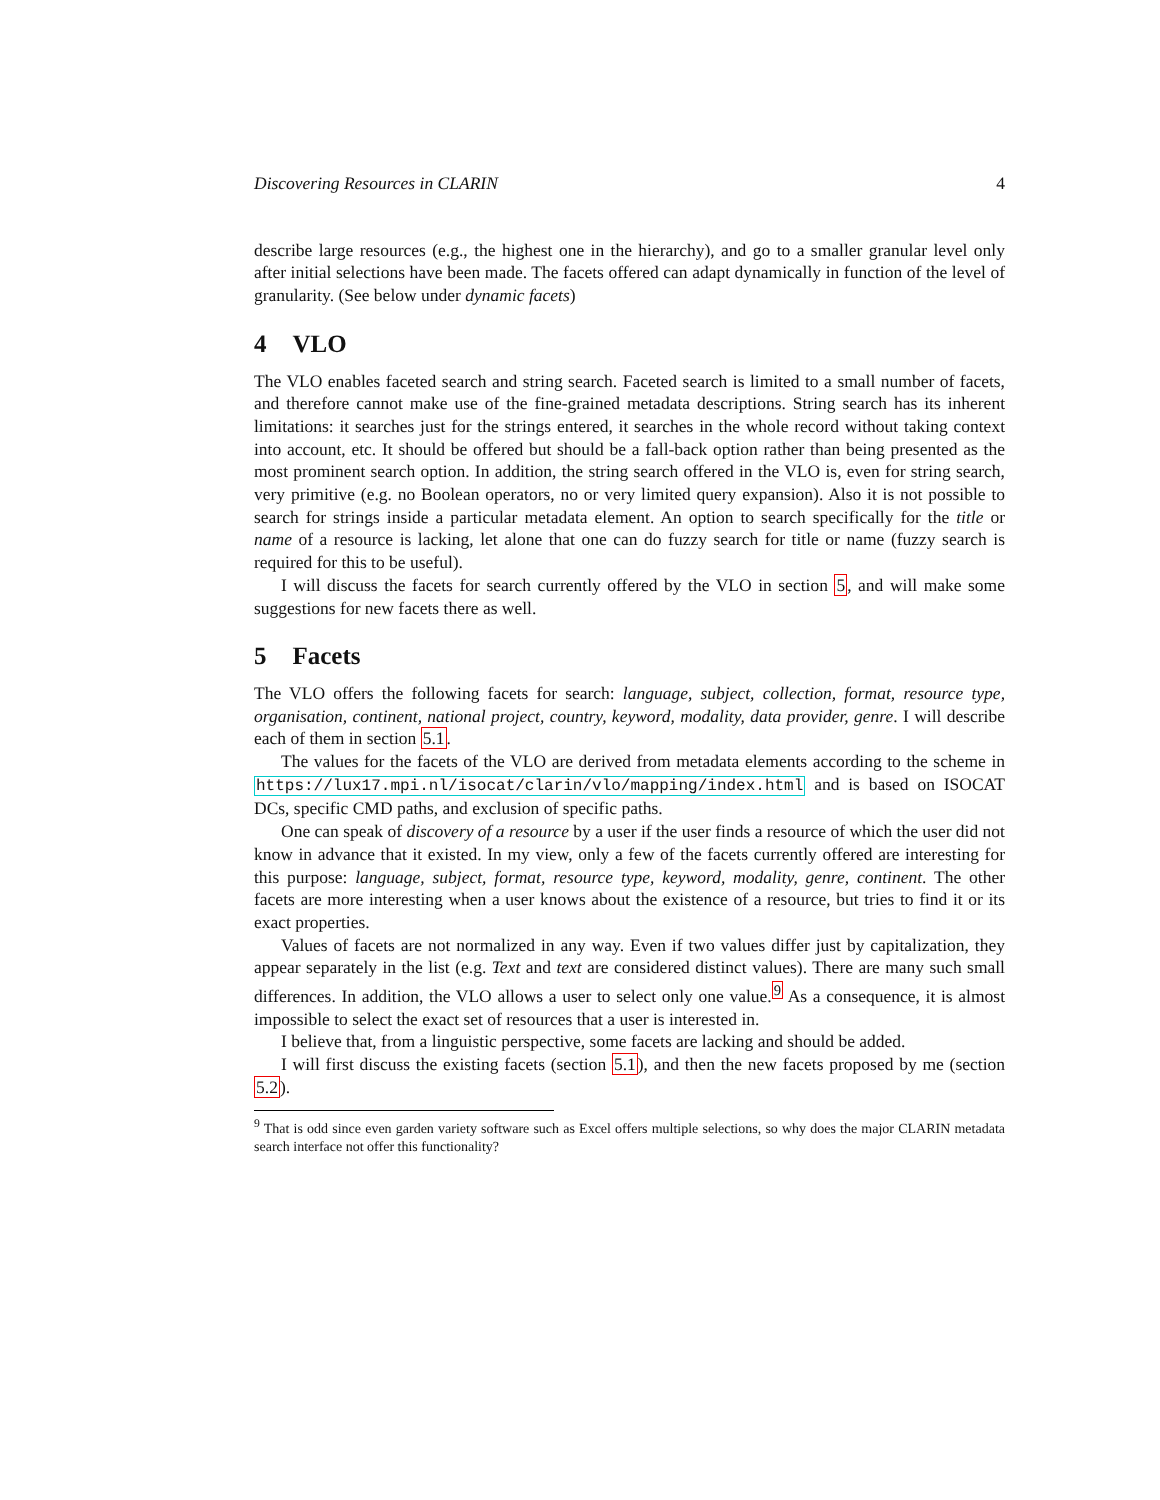Discovering Resources in CLARIN 4
describe large resources (e.g., the highest one in the hierarchy), and go to a smaller granular level only after initial selections have been made. The facets offered can adapt dynamically in function of the level of granularity. (See below under dynamic facets)
4 VLO
The VLO enables faceted search and string search. Faceted search is limited to a small number of facets, and therefore cannot make use of the fine-grained metadata descriptions. String search has its inherent limitations: it searches just for the strings entered, it searches in the whole record without taking context into account, etc. It should be offered but should be a fall-back option rather than being presented as the most prominent search option. In addition, the string search offered in the VLO is, even for string search, very primitive (e.g. no Boolean operators, no or very limited query expansion). Also it is not possible to search for strings inside a particular metadata element. An option to search specifically for the title or name of a resource is lacking, let alone that one can do fuzzy search for title or name (fuzzy search is required for this to be useful).
I will discuss the facets for search currently offered by the VLO in section 5, and will make some suggestions for new facets there as well.
5 Facets
The VLO offers the following facets for search: language, subject, collection, format, resource type, organisation, continent, national project, country, keyword, modality, data provider, genre. I will describe each of them in section 5.1.
The values for the facets of the VLO are derived from metadata elements according to the scheme in https://lux17.mpi.nl/isocat/clarin/vlo/mapping/index.html and is based on ISOCAT DCs, specific CMD paths, and exclusion of specific paths.
One can speak of discovery of a resource by a user if the user finds a resource of which the user did not know in advance that it existed. In my view, only a few of the facets currently offered are interesting for this purpose: language, subject, format, resource type, keyword, modality, genre, continent. The other facets are more interesting when a user knows about the existence of a resource, but tries to find it or its exact properties.
Values of facets are not normalized in any way. Even if two values differ just by capitalization, they appear separately in the list (e.g. Text and text are considered distinct values). There are many such small differences. In addition, the VLO allows a user to select only one value.<sup>9</sup> As a consequence, it is almost impossible to select the exact set of resources that a user is interested in.
I believe that, from a linguistic perspective, some facets are lacking and should be added.
I will first discuss the existing facets (section 5.1), and then the new facets proposed by me (section 5.2).
<sup>9</sup> That is odd since even garden variety software such as Excel offers multiple selections, so why does the major CLARIN metadata search interface not offer this functionality?